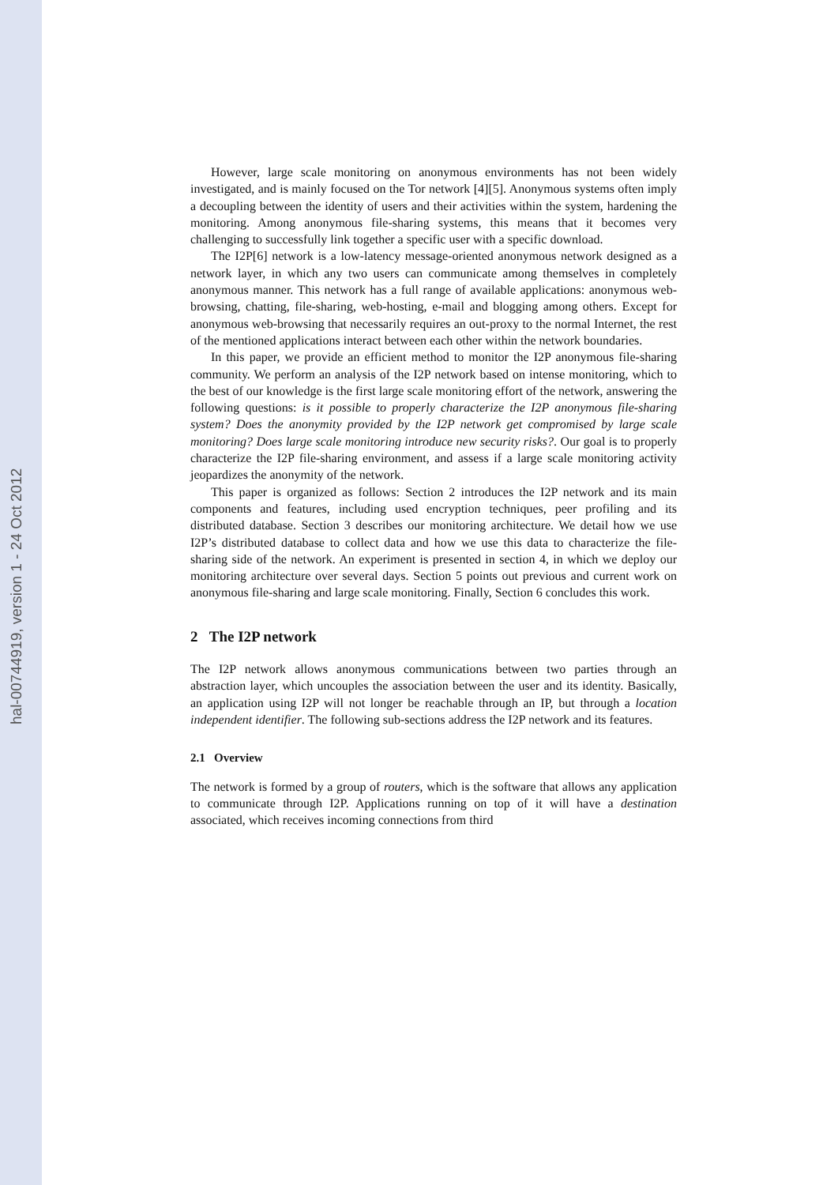hal-00744919, version 1 - 24 Oct 2012
However, large scale monitoring on anonymous environments has not been widely investigated, and is mainly focused on the Tor network [4][5]. Anonymous systems often imply a decoupling between the identity of users and their activities within the system, hardening the monitoring. Among anonymous file-sharing systems, this means that it becomes very challenging to successfully link together a specific user with a specific download.
The I2P[6] network is a low-latency message-oriented anonymous network designed as a network layer, in which any two users can communicate among themselves in completely anonymous manner. This network has a full range of available applications: anonymous web-browsing, chatting, file-sharing, web-hosting, e-mail and blogging among others. Except for anonymous web-browsing that necessarily requires an out-proxy to the normal Internet, the rest of the mentioned applications interact between each other within the network boundaries.
In this paper, we provide an efficient method to monitor the I2P anonymous file-sharing community. We perform an analysis of the I2P network based on intense monitoring, which to the best of our knowledge is the first large scale monitoring effort of the network, answering the following questions: is it possible to properly characterize the I2P anonymous file-sharing system? Does the anonymity provided by the I2P network get compromised by large scale monitoring? Does large scale monitoring introduce new security risks?. Our goal is to properly characterize the I2P file-sharing environment, and assess if a large scale monitoring activity jeopardizes the anonymity of the network.
This paper is organized as follows: Section 2 introduces the I2P network and its main components and features, including used encryption techniques, peer profiling and its distributed database. Section 3 describes our monitoring architecture. We detail how we use I2P’s distributed database to collect data and how we use this data to characterize the file-sharing side of the network. An experiment is presented in section 4, in which we deploy our monitoring architecture over several days. Section 5 points out previous and current work on anonymous file-sharing and large scale monitoring. Finally, Section 6 concludes this work.
2 The I2P network
The I2P network allows anonymous communications between two parties through an abstraction layer, which uncouples the association between the user and its identity. Basically, an application using I2P will not longer be reachable through an IP, but through a location independent identifier. The following sub-sections address the I2P network and its features.
2.1 Overview
The network is formed by a group of routers, which is the software that allows any application to communicate through I2P. Applications running on top of it will have a destination associated, which receives incoming connections from third